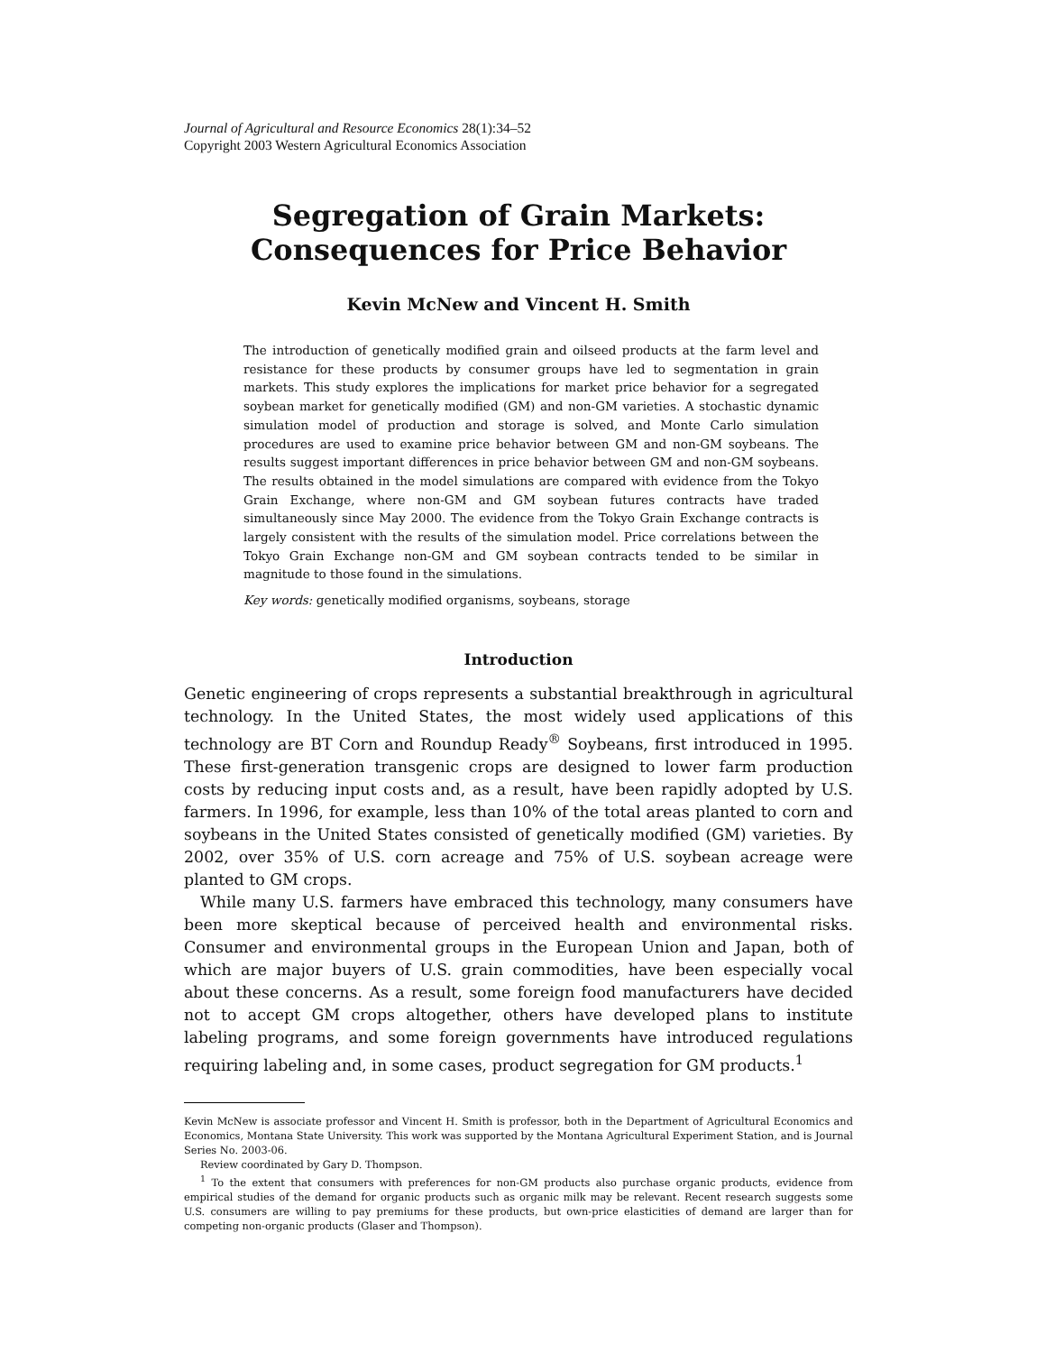Journal of Agricultural and Resource Economics 28(1):34–52
Copyright 2003 Western Agricultural Economics Association
Segregation of Grain Markets:
Consequences for Price Behavior
Kevin McNew and Vincent H. Smith
The introduction of genetically modified grain and oilseed products at the farm level and resistance for these products by consumer groups have led to segmentation in grain markets. This study explores the implications for market price behavior for a segregated soybean market for genetically modified (GM) and non-GM varieties. A stochastic dynamic simulation model of production and storage is solved, and Monte Carlo simulation procedures are used to examine price behavior between GM and non-GM soybeans. The results suggest important differences in price behavior between GM and non-GM soybeans. The results obtained in the model simulations are compared with evidence from the Tokyo Grain Exchange, where non-GM and GM soybean futures contracts have traded simultaneously since May 2000. The evidence from the Tokyo Grain Exchange contracts is largely consistent with the results of the simulation model. Price correlations between the Tokyo Grain Exchange non-GM and GM soybean contracts tended to be similar in magnitude to those found in the simulations.
Key words: genetically modified organisms, soybeans, storage
Introduction
Genetic engineering of crops represents a substantial breakthrough in agricultural technology. In the United States, the most widely used applications of this technology are BT Corn and Roundup Ready<sup>®</sup> Soybeans, first introduced in 1995. These first-generation transgenic crops are designed to lower farm production costs by reducing input costs and, as a result, have been rapidly adopted by U.S. farmers. In 1996, for example, less than 10% of the total areas planted to corn and soybeans in the United States consisted of genetically modified (GM) varieties. By 2002, over 35% of U.S. corn acreage and 75% of U.S. soybean acreage were planted to GM crops.
While many U.S. farmers have embraced this technology, many consumers have been more skeptical because of perceived health and environmental risks. Consumer and environmental groups in the European Union and Japan, both of which are major buyers of U.S. grain commodities, have been especially vocal about these concerns. As a result, some foreign food manufacturers have decided not to accept GM crops altogether, others have developed plans to institute labeling programs, and some foreign governments have introduced regulations requiring labeling and, in some cases, product segregation for GM products.<sup>1</sup>
Kevin McNew is associate professor and Vincent H. Smith is professor, both in the Department of Agricultural Economics and Economics, Montana State University. This work was supported by the Montana Agricultural Experiment Station, and is Journal Series No. 2003-06.
Review coordinated by Gary D. Thompson.
<sup>1</sup> To the extent that consumers with preferences for non-GM products also purchase organic products, evidence from empirical studies of the demand for organic products such as organic milk may be relevant. Recent research suggests some U.S. consumers are willing to pay premiums for these products, but own-price elasticities of demand are larger than for competing non-organic products (Glaser and Thompson).